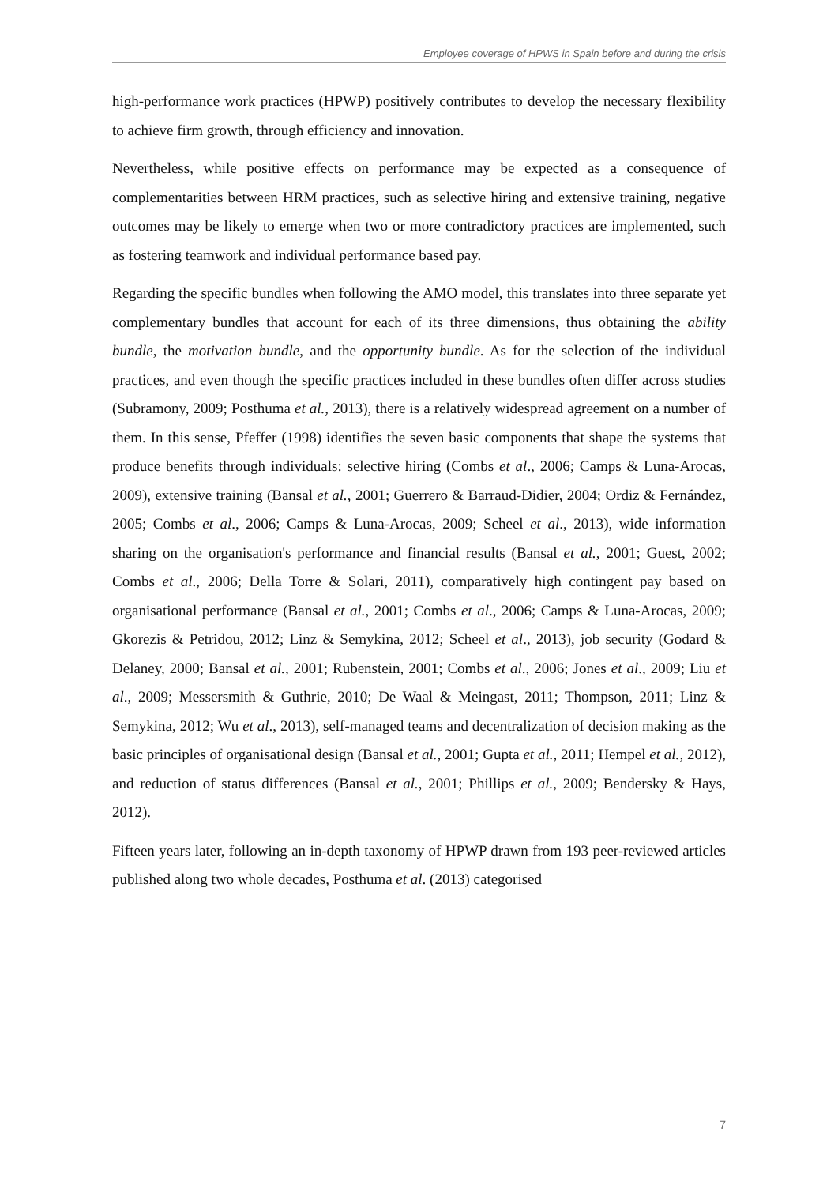Employee coverage of HPWS in Spain before and during the crisis
high-performance work practices (HPWP) positively contributes to develop the necessary flexibility to achieve firm growth, through efficiency and innovation.
Nevertheless, while positive effects on performance may be expected as a consequence of complementarities between HRM practices, such as selective hiring and extensive training, negative outcomes may be likely to emerge when two or more contradictory practices are implemented, such as fostering teamwork and individual performance based pay.
Regarding the specific bundles when following the AMO model, this translates into three separate yet complementary bundles that account for each of its three dimensions, thus obtaining the ability bundle, the motivation bundle, and the opportunity bundle. As for the selection of the individual practices, and even though the specific practices included in these bundles often differ across studies (Subramony, 2009; Posthuma et al., 2013), there is a relatively widespread agreement on a number of them. In this sense, Pfeffer (1998) identifies the seven basic components that shape the systems that produce benefits through individuals: selective hiring (Combs et al., 2006; Camps & Luna-Arocas, 2009), extensive training (Bansal et al., 2001; Guerrero & Barraud-Didier, 2004; Ordiz & Fernández, 2005; Combs et al., 2006; Camps & Luna-Arocas, 2009; Scheel et al., 2013), wide information sharing on the organisation's performance and financial results (Bansal et al., 2001; Guest, 2002; Combs et al., 2006; Della Torre & Solari, 2011), comparatively high contingent pay based on organisational performance (Bansal et al., 2001; Combs et al., 2006; Camps & Luna-Arocas, 2009; Gkorezis & Petridou, 2012; Linz & Semykina, 2012; Scheel et al., 2013), job security (Godard & Delaney, 2000; Bansal et al., 2001; Rubenstein, 2001; Combs et al., 2006; Jones et al., 2009; Liu et al., 2009; Messersmith & Guthrie, 2010; De Waal & Meingast, 2011; Thompson, 2011; Linz & Semykina, 2012; Wu et al., 2013), self-managed teams and decentralization of decision making as the basic principles of organisational design (Bansal et al., 2001; Gupta et al., 2011; Hempel et al., 2012), and reduction of status differences (Bansal et al., 2001; Phillips et al., 2009; Bendersky & Hays, 2012).
Fifteen years later, following an in-depth taxonomy of HPWP drawn from 193 peer-reviewed articles published along two whole decades, Posthuma et al. (2013) categorised
7